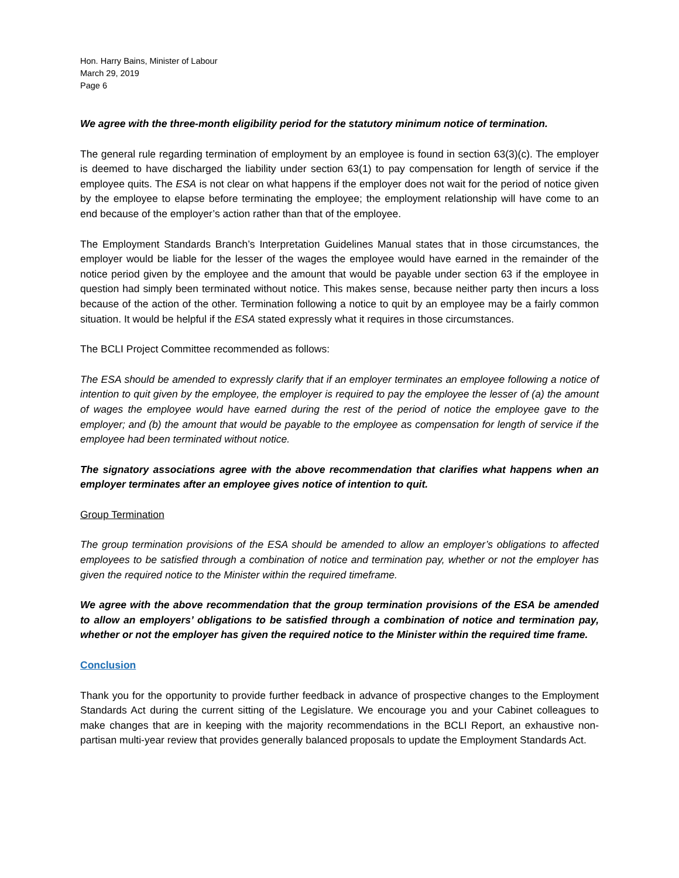Hon. Harry Bains, Minister of Labour
March 29, 2019
Page 6
We agree with the three-month eligibility period for the statutory minimum notice of termination.
The general rule regarding termination of employment by an employee is found in section 63(3)(c). The employer is deemed to have discharged the liability under section 63(1) to pay compensation for length of service if the employee quits. The ESA is not clear on what happens if the employer does not wait for the period of notice given by the employee to elapse before terminating the employee; the employment relationship will have come to an end because of the employer’s action rather than that of the employee.
The Employment Standards Branch’s Interpretation Guidelines Manual states that in those circumstances, the employer would be liable for the lesser of the wages the employee would have earned in the remainder of the notice period given by the employee and the amount that would be payable under section 63 if the employee in question had simply been terminated without notice. This makes sense, because neither party then incurs a loss because of the action of the other. Termination following a notice to quit by an employee may be a fairly common situation. It would be helpful if the ESA stated expressly what it requires in those circumstances.
The BCLI Project Committee recommended as follows:
The ESA should be amended to expressly clarify that if an employer terminates an employee following a notice of intention to quit given by the employee, the employer is required to pay the employee the lesser of (a) the amount of wages the employee would have earned during the rest of the period of notice the employee gave to the employer; and (b) the amount that would be payable to the employee as compensation for length of service if the employee had been terminated without notice.
The signatory associations agree with the above recommendation that clarifies what happens when an employer terminates after an employee gives notice of intention to quit.
Group Termination
The group termination provisions of the ESA should be amended to allow an employer’s obligations to affected employees to be satisfied through a combination of notice and termination pay, whether or not the employer has given the required notice to the Minister within the required timeframe.
We agree with the above recommendation that the group termination provisions of the ESA be amended to allow an employers’ obligations to be satisfied through a combination of notice and termination pay, whether or not the employer has given the required notice to the Minister within the required time frame.
Conclusion
Thank you for the opportunity to provide further feedback in advance of prospective changes to the Employment Standards Act during the current sitting of the Legislature. We encourage you and your Cabinet colleagues to make changes that are in keeping with the majority recommendations in the BCLI Report, an exhaustive non-partisan multi-year review that provides generally balanced proposals to update the Employment Standards Act.